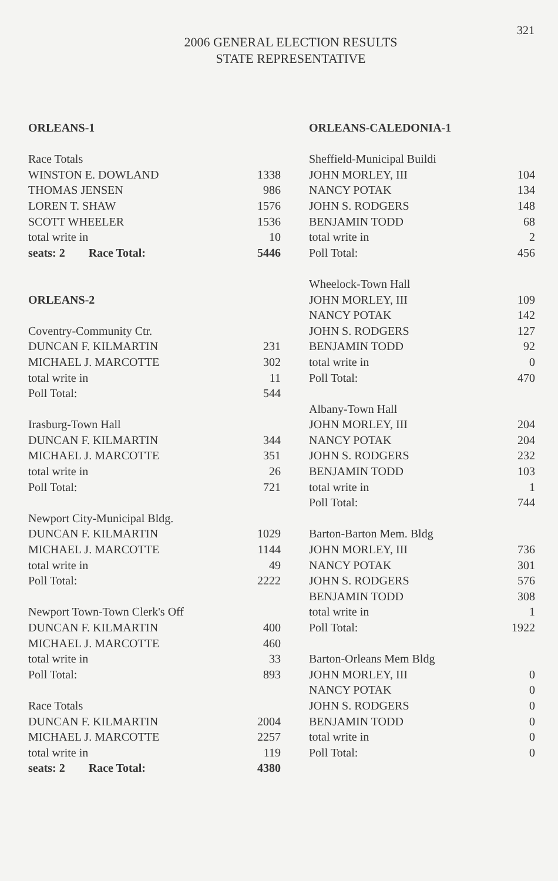321
2006 GENERAL ELECTION RESULTS
STATE REPRESENTATIVE
| ORLEANS-1 | |
| Race Totals | |
| WINSTON E. DOWLAND | 1338 |
| THOMAS JENSEN | 986 |
| LOREN T. SHAW | 1576 |
| SCOTT WHEELER | 1536 |
| total write in | 10 |
| seats: 2 Race Total: | 5446 |
| ORLEANS-2 | |
| Coventry-Community Ctr. | |
| DUNCAN F. KILMARTIN | 231 |
| MICHAEL J. MARCOTTE | 302 |
| total write in | 11 |
| Poll Total: | 544 |
| Irasburg-Town Hall | |
| DUNCAN F. KILMARTIN | 344 |
| MICHAEL J. MARCOTTE | 351 |
| total write in | 26 |
| Poll Total: | 721 |
| Newport City-Municipal Bldg. | |
| DUNCAN F. KILMARTIN | 1029 |
| MICHAEL J. MARCOTTE | 1144 |
| total write in | 49 |
| Poll Total: | 2222 |
| Newport Town-Town Clerk's Off | |
| DUNCAN F. KILMARTIN | 400 |
| MICHAEL J. MARCOTTE | 460 |
| total write in | 33 |
| Poll Total: | 893 |
| Race Totals | |
| DUNCAN F. KILMARTIN | 2004 |
| MICHAEL J. MARCOTTE | 2257 |
| total write in | 119 |
| seats: 2 Race Total: | 4380 |
| ORLEANS-CALEDONIA-1 | |
| Sheffield-Municipal Buildi | |
| JOHN MORLEY, III | 104 |
| NANCY POTAK | 134 |
| JOHN S. RODGERS | 148 |
| BENJAMIN TODD | 68 |
| total write in | 2 |
| Poll Total: | 456 |
| Wheelock-Town Hall | |
| JOHN MORLEY, III | 109 |
| NANCY POTAK | 142 |
| JOHN S. RODGERS | 127 |
| BENJAMIN TODD | 92 |
| total write in | 0 |
| Poll Total: | 470 |
| Albany-Town Hall | |
| JOHN MORLEY, III | 204 |
| NANCY POTAK | 204 |
| JOHN S. RODGERS | 232 |
| BENJAMIN TODD | 103 |
| total write in | 1 |
| Poll Total: | 744 |
| Barton-Barton Mem. Bldg | |
| JOHN MORLEY, III | 736 |
| NANCY POTAK | 301 |
| JOHN S. RODGERS | 576 |
| BENJAMIN TODD | 308 |
| total write in | 1 |
| Poll Total: | 1922 |
| Barton-Orleans Mem Bldg | |
| JOHN MORLEY, III | 0 |
| NANCY POTAK | 0 |
| JOHN S. RODGERS | 0 |
| BENJAMIN TODD | 0 |
| total write in | 0 |
| Poll Total: | 0 |